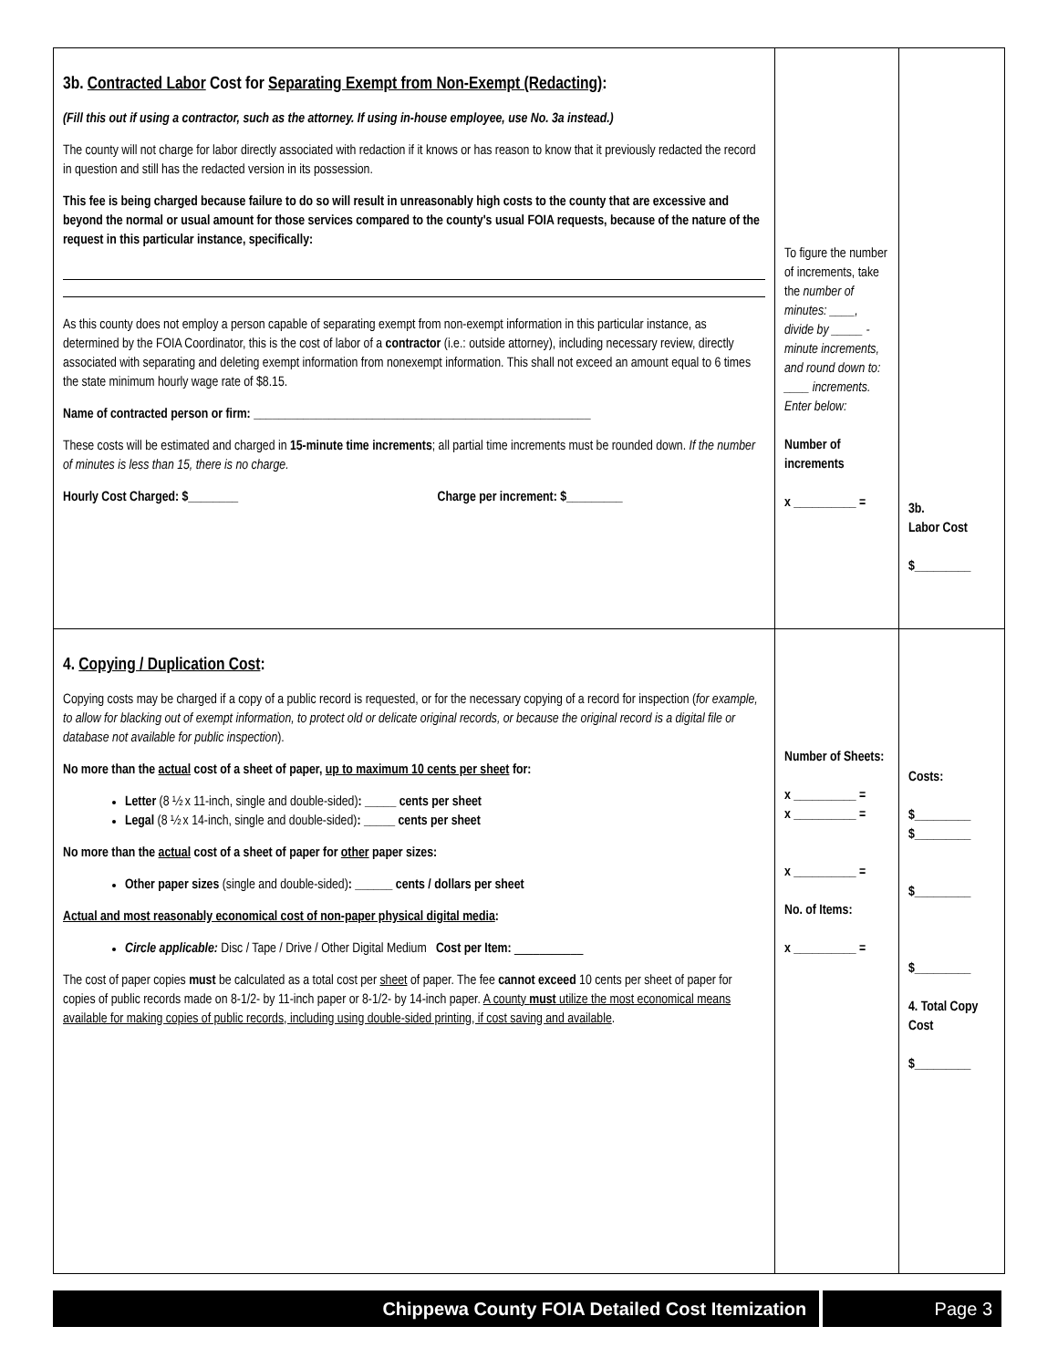| 3b. Contracted Labor Cost for Separating Exempt from Non-Exempt (Redacting) : (Fill this out if using a contractor, such as the attorney. If using in-house employee, use No. 3a instead.) The county will not charge for labor directly associated with redaction if it knows or has reason to know that it previously redacted the record in question and still has the redacted version in its possession. This fee is being charged because failure to do so will result in unreasonably high costs to the county that are excessive and beyond the normal or usual amount for those services compared to the county's usual FOIA requests, because of the nature of the request in this particular instance, specifically: As this county does not employ a person capable of separating exempt from non-exempt information in this particular instance, as determined by the FOIA Coordinator, this is the cost of labor of a contractor (i.e.: outside attorney), including necessary review, directly associated with separating and deleting exempt information from nonexempt information. This shall not exceed an amount equal to 6 times the state minimum hourly wage rate of $8.15. Name of contracted person or firm: ______________________________________________________ These costs will be estimated and charged in 15-minute time increments ; all partial time increments must be rounded down. If the number of minutes is less than 15, there is no charge. Hourly Cost Charged: $________ Charge per increment: $_________ | To figure the number of increments, take the number of minutes: ____, divide by _____ -minute increments, and round down to: ____ increments. Enter below: Number of increments x __________ = | 3b. Labor Cost $_________ |
| 4. Copying / Duplication Cost : Copying costs may be charged if a copy of a public record is requested, or for the necessary copying of a record for inspection ( for example, to allow for blacking out of exempt information, to protect old or delicate original records, or because the original record is a digital file or database not available for public inspection ). No more than the actual cost of a sheet of paper, up to maximum 10 cents per sheet for: Letter (8 ½ x 11-inch, single and double-sided) : _____ cents per sheet Legal (8 ½ x 14-inch, single and double-sided) : _____ cents per sheet No more than the actual cost of a sheet of paper for other paper sizes: Other paper sizes (single and double-sided) : ______ cents / dollars per sheet Actual and most reasonably economical cost of non-paper physical digital media : Circle applicable: Disc / Tape / Drive / Other Digital Medium Cost per Item: ___________ The cost of paper copies must be calculated as a total cost per sheet of paper. The fee cannot exceed 10 cents per sheet of paper for copies of public records made on 8-1/2- by 11-inch paper or 8-1/2- by 14-inch paper. A county must utilize the most economical means available for making copies of public records, including using double-sided printing, if cost saving and available . | Number of Sheets: x __________ = x __________ = x __________ = No. of Items: x __________ = | Costs: $_________ $_________ $_________ $_________ 4. Total Copy Cost $_________ |
Chippewa County FOIA Detailed Cost Itemization Page 3